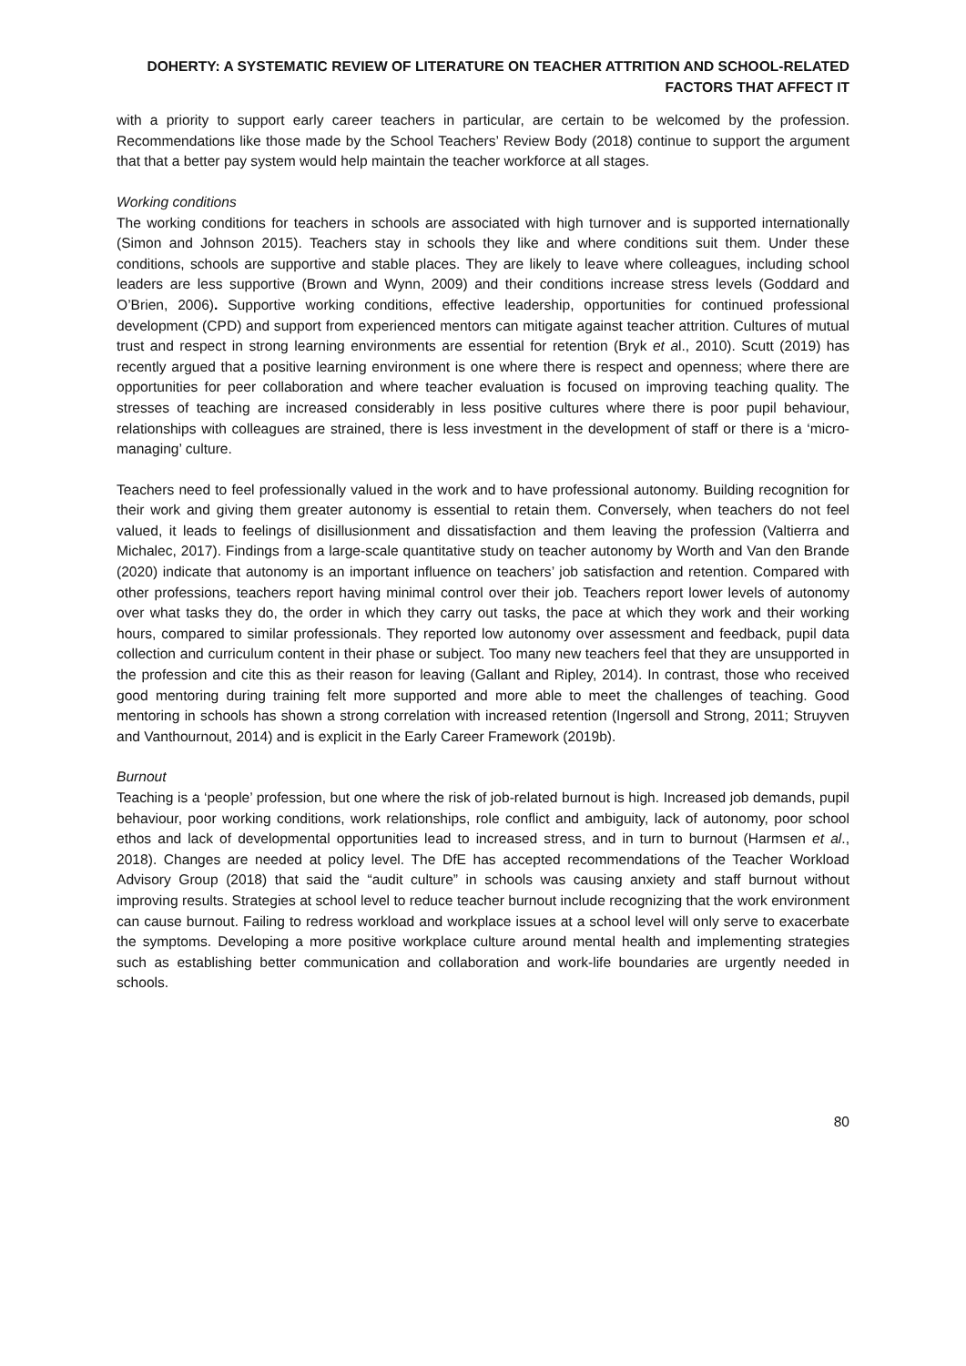DOHERTY: A SYSTEMATIC REVIEW OF LITERATURE ON TEACHER ATTRITION AND SCHOOL-RELATED FACTORS THAT AFFECT IT
with a priority to support early career teachers in particular, are certain to be welcomed by the profession. Recommendations like those made by the School Teachers’ Review Body (2018) continue to support the argument that that a better pay system would help maintain the teacher workforce at all stages.
Working conditions
The working conditions for teachers in schools are associated with high turnover and is supported internationally (Simon and Johnson 2015). Teachers stay in schools they like and where conditions suit them. Under these conditions, schools are supportive and stable places. They are likely to leave where colleagues, including school leaders are less supportive (Brown and Wynn, 2009) and their conditions increase stress levels (Goddard and O’Brien, 2006). Supportive working conditions, effective leadership, opportunities for continued professional development (CPD) and support from experienced mentors can mitigate against teacher attrition. Cultures of mutual trust and respect in strong learning environments are essential for retention (Bryk et al., 2010). Scutt (2019) has recently argued that a positive learning environment is one where there is respect and openness; where there are opportunities for peer collaboration and where teacher evaluation is focused on improving teaching quality. The stresses of teaching are increased considerably in less positive cultures where there is poor pupil behaviour, relationships with colleagues are strained, there is less investment in the development of staff or there is a ‘micro-managing’ culture.
Teachers need to feel professionally valued in the work and to have professional autonomy. Building recognition for their work and giving them greater autonomy is essential to retain them. Conversely, when teachers do not feel valued, it leads to feelings of disillusionment and dissatisfaction and them leaving the profession (Valtierra and Michalec, 2017). Findings from a large-scale quantitative study on teacher autonomy by Worth and Van den Brande (2020) indicate that autonomy is an important influence on teachers’ job satisfaction and retention. Compared with other professions, teachers report having minimal control over their job. Teachers report lower levels of autonomy over what tasks they do, the order in which they carry out tasks, the pace at which they work and their working hours, compared to similar professionals. They reported low autonomy over assessment and feedback, pupil data collection and curriculum content in their phase or subject. Too many new teachers feel that they are unsupported in the profession and cite this as their reason for leaving (Gallant and Ripley, 2014). In contrast, those who received good mentoring during training felt more supported and more able to meet the challenges of teaching. Good mentoring in schools has shown a strong correlation with increased retention (Ingersoll and Strong, 2011; Struyven and Vanthournout, 2014) and is explicit in the Early Career Framework (2019b).
Burnout
Teaching is a ‘people’ profession, but one where the risk of job-related burnout is high. Increased job demands, pupil behaviour, poor working conditions, work relationships, role conflict and ambiguity, lack of autonomy, poor school ethos and lack of developmental opportunities lead to increased stress, and in turn to burnout (Harmsen et al., 2018). Changes are needed at policy level. The DfE has accepted recommendations of the Teacher Workload Advisory Group (2018) that said the “audit culture” in schools was causing anxiety and staff burnout without improving results. Strategies at school level to reduce teacher burnout include recognizing that the work environment can cause burnout. Failing to redress workload and workplace issues at a school level will only serve to exacerbate the symptoms. Developing a more positive workplace culture around mental health and implementing strategies such as establishing better communication and collaboration and work-life boundaries are urgently needed in schools.
80